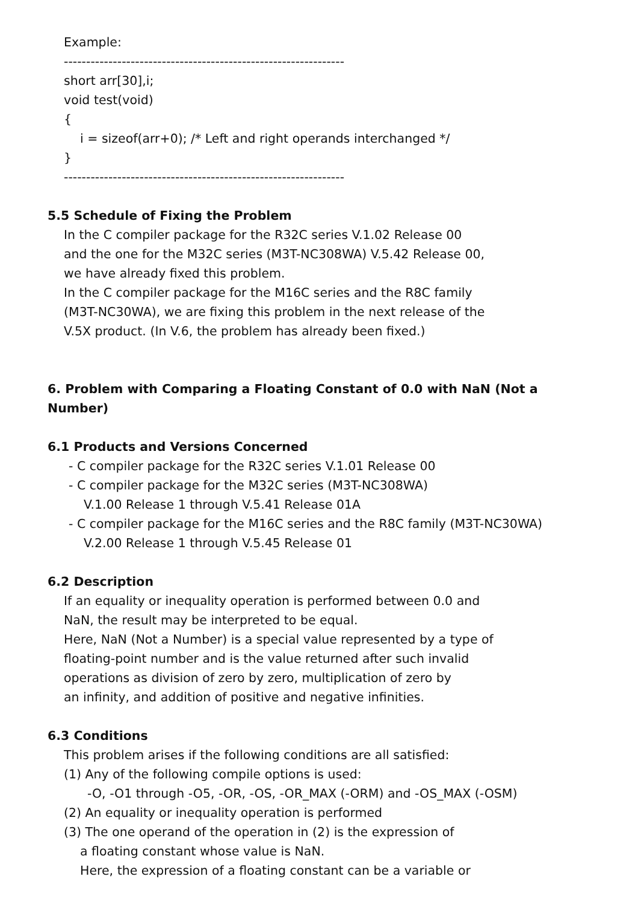Example:
---------------------------------------------------------------
short arr[30],i;
void test(void)
{
i = sizeof(arr+0); /* Left and right operands interchanged */
}
---------------------------------------------------------------
5.5 Schedule of Fixing the Problem
In the C compiler package for the R32C series V.1.02 Release 00
and the one for the M32C series (M3T-NC308WA) V.5.42 Release 00,
we have already fixed this problem.
In the C compiler package for the M16C series and the R8C family
(M3T-NC30WA), we are fixing this problem in the next release of the
V.5X product. (In V.6, the problem has already been fixed.)
6. Problem with Comparing a Floating Constant of 0.0 with NaN (Not a
Number)
6.1 Products and Versions Concerned
- C compiler package for the R32C series V.1.01 Release 00
- C compiler package for the M32C series (M3T-NC308WA)
V.1.00 Release 1 through V.5.41 Release 01A
- C compiler package for the M16C series and the R8C family (M3T-NC30WA)
V.2.00 Release 1 through V.5.45 Release 01
6.2 Description
If an equality or inequality operation is performed between 0.0 and
NaN, the result may be interpreted to be equal.
Here, NaN (Not a Number) is a special value represented by a type of
floating-point number and is the value returned after such invalid
operations as division of zero by zero, multiplication of zero by
an infinity, and addition of positive and negative infinities.
6.3 Conditions
This problem arises if the following conditions are all satisfied:
(1) Any of the following compile options is used:
-O, -O1 through -O5, -OR, -OS, -OR_MAX (-ORM) and -OS_MAX (-OSM)
(2) An equality or inequality operation is performed
(3) The one operand of the operation in (2) is the expression of
a floating constant whose value is NaN.
Here, the expression of a floating constant can be a variable or